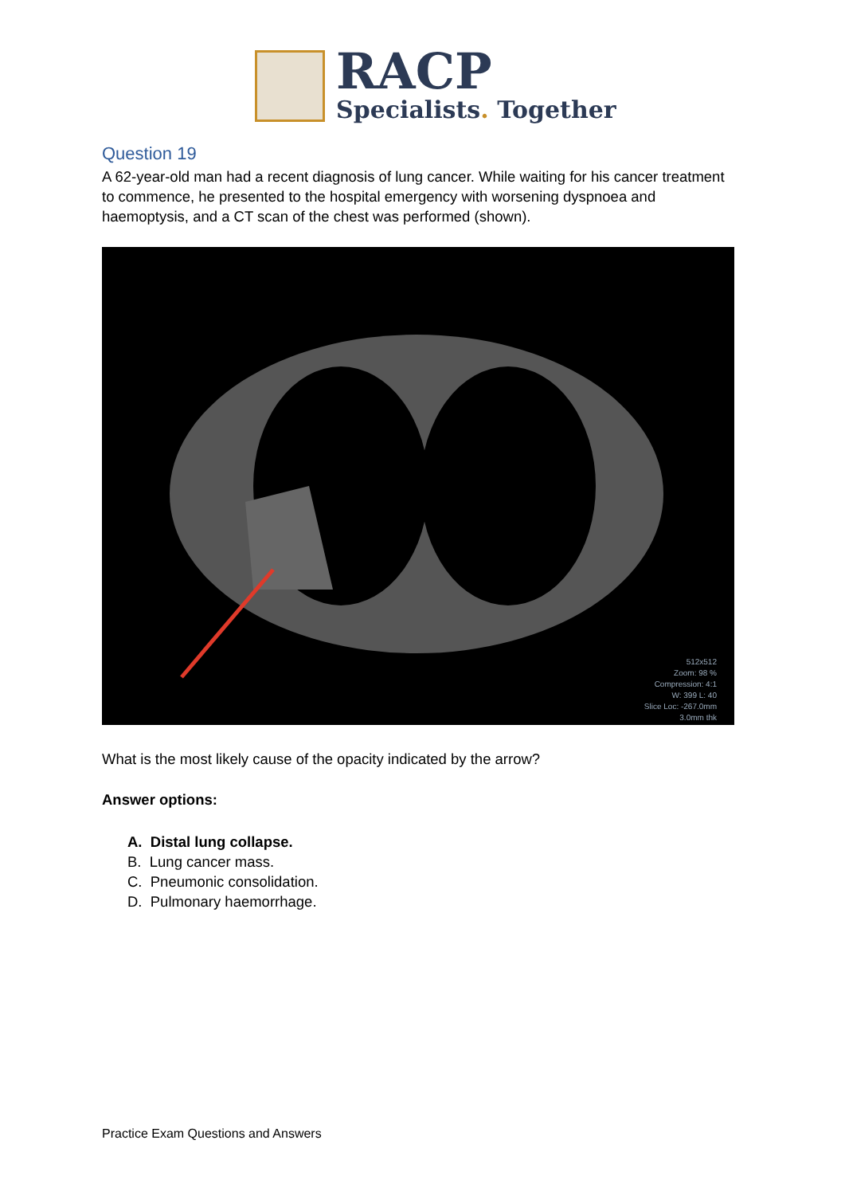RACP
Specialists. Together
Question 19
A 62-year-old man had a recent diagnosis of lung cancer. While waiting for his cancer treatment to commence, he presented to the hospital emergency with worsening dyspnoea and haemoptysis, and a CT scan of the chest was performed (shown).
512x512
Zoom: 98 %
Compression: 4:1
W: 399 L: 40
Slice Loc: -267.0mm
3.0mm thk
What is the most likely cause of the opacity indicated by the arrow?
Answer options:
A. Distal lung collapse.
B. Lung cancer mass.
C. Pneumonic consolidation.
D. Pulmonary haemorrhage.
Practice Exam Questions and Answers